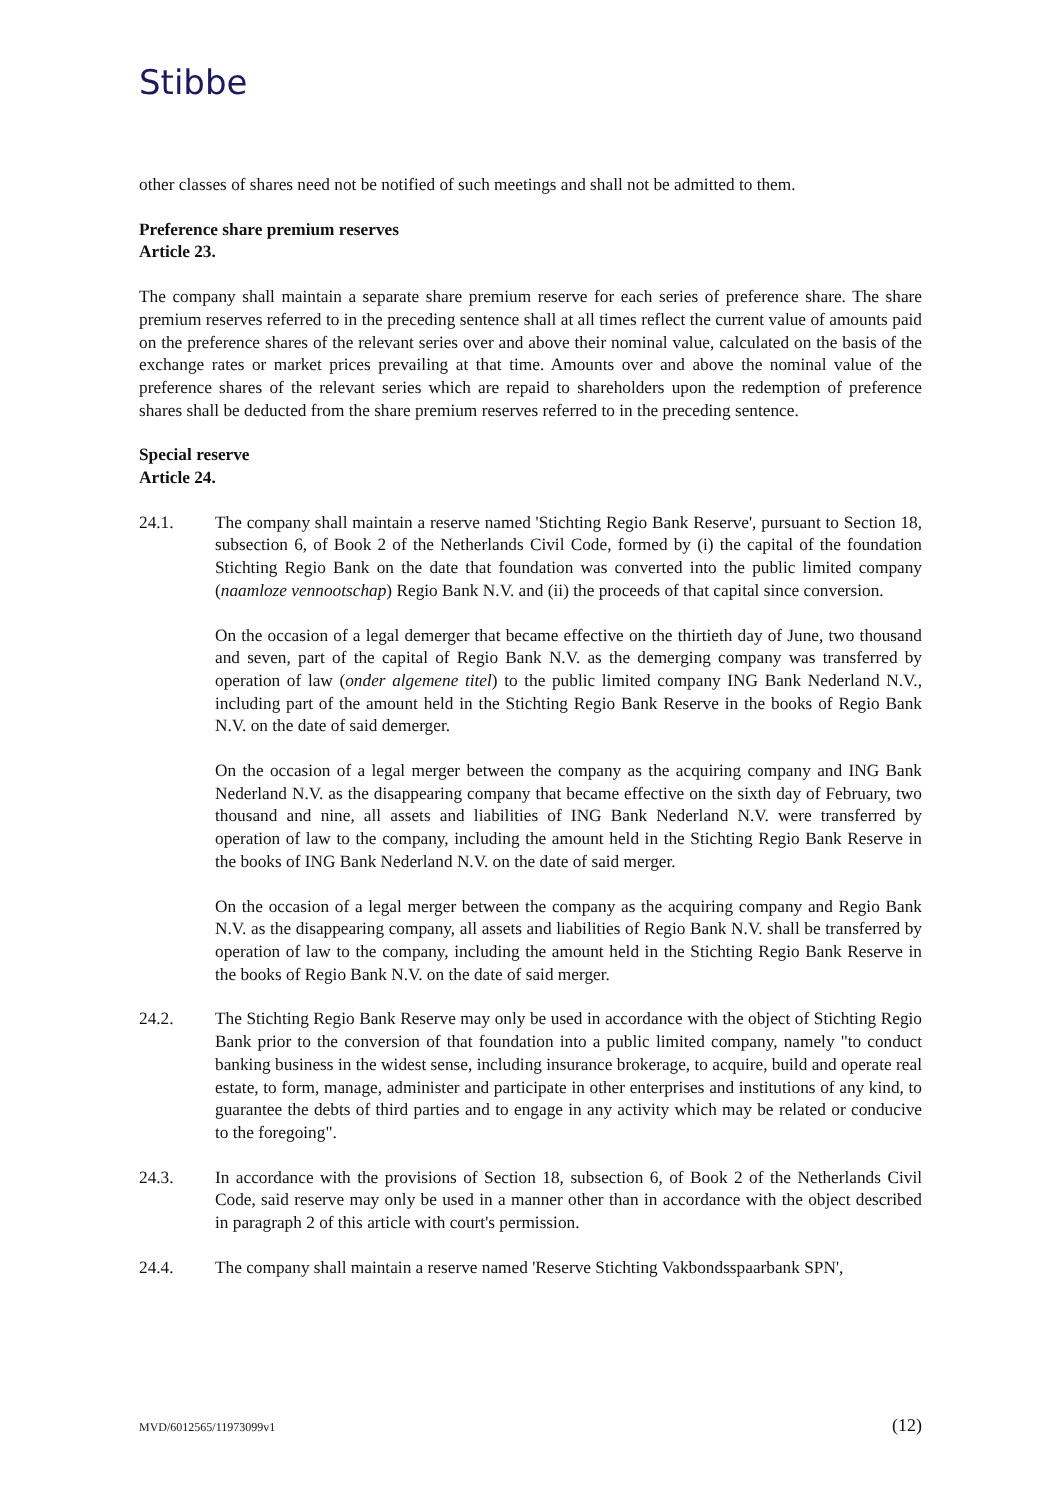Stibbe
other classes of shares need not be notified of such meetings and shall not be admitted to them.
Preference share premium reserves
Article 23.
The company shall maintain a separate share premium reserve for each series of preference share. The share premium reserves referred to in the preceding sentence shall at all times reflect the current value of amounts paid on the preference shares of the relevant series over and above their nominal value, calculated on the basis of the exchange rates or market prices prevailing at that time. Amounts over and above the nominal value of the preference shares of the relevant series which are repaid to shareholders upon the redemption of preference shares shall be deducted from the share premium reserves referred to in the preceding sentence.
Special reserve
Article 24.
24.1. The company shall maintain a reserve named 'Stichting Regio Bank Reserve', pursuant to Section 18, subsection 6, of Book 2 of the Netherlands Civil Code, formed by (i) the capital of the foundation Stichting Regio Bank on the date that foundation was converted into the public limited company (naamloze vennootschap) Regio Bank N.V. and (ii) the proceeds of that capital since conversion.
On the occasion of a legal demerger that became effective on the thirtieth day of June, two thousand and seven, part of the capital of Regio Bank N.V. as the demerging company was transferred by operation of law (onder algemene titel) to the public limited company ING Bank Nederland N.V., including part of the amount held in the Stichting Regio Bank Reserve in the books of Regio Bank N.V. on the date of said demerger.
On the occasion of a legal merger between the company as the acquiring company and ING Bank Nederland N.V. as the disappearing company that became effective on the sixth day of February, two thousand and nine, all assets and liabilities of ING Bank Nederland N.V. were transferred by operation of law to the company, including the amount held in the Stichting Regio Bank Reserve in the books of ING Bank Nederland N.V. on the date of said merger.
On the occasion of a legal merger between the company as the acquiring company and Regio Bank N.V. as the disappearing company, all assets and liabilities of Regio Bank N.V. shall be transferred by operation of law to the company, including the amount held in the Stichting Regio Bank Reserve in the books of Regio Bank N.V. on the date of said merger.
24.2. The Stichting Regio Bank Reserve may only be used in accordance with the object of Stichting Regio Bank prior to the conversion of that foundation into a public limited company, namely "to conduct banking business in the widest sense, including insurance brokerage, to acquire, build and operate real estate, to form, manage, administer and participate in other enterprises and institutions of any kind, to guarantee the debts of third parties and to engage in any activity which may be related or conducive to the foregoing".
24.3. In accordance with the provisions of Section 18, subsection 6, of Book 2 of the Netherlands Civil Code, said reserve may only be used in a manner other than in accordance with the object described in paragraph 2 of this article with court's permission.
24.4. The company shall maintain a reserve named 'Reserve Stichting Vakbondsspaarbank SPN',
MVD/6012565/11973099v1 (12)